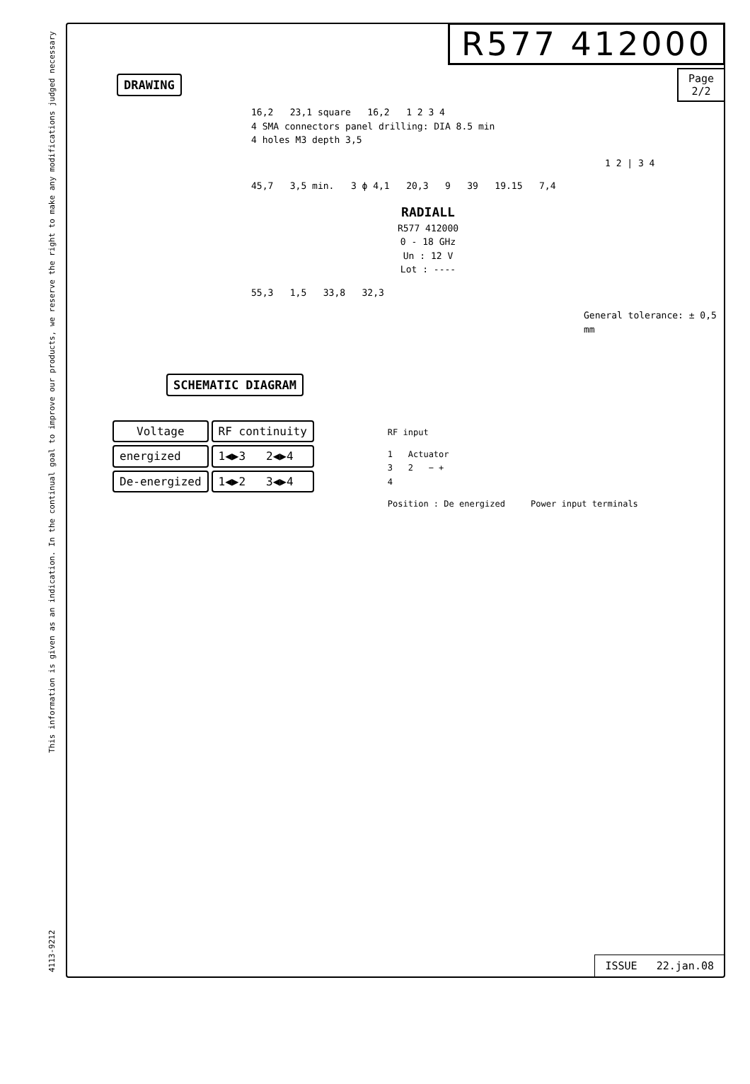4113-9212 This information is given as an indication. In the continual goal to improve our products, we reserve the right to make any modifications judged necessary
R577 412000
Page
2/2
DRAWING
16,2 23,1 square 16,2 1 2 3 4
4 SMA connectors panel drilling: DIA 8.5 min
4 holes M3 depth 3,5
1 2 | 3 4
45,7 3,5 min. 3 ϕ 4,1 20,3 9 39 19.15 7,4
RADIALL
R577 412000
0 - 18 GHz
Un : 12 V
Lot : ----
55,3 1,5 33,8 32,3
General tolerance: ± 0,5 mm
SCHEMATIC DIAGRAM
| Voltage | RF continuity |
| --- | --- |
| energized | 1◀▶3 2◀▶4 |
| De-energized | 1◀▶2 3◀▶4 |
RF input
1 Actuator
3 2 − +
4
Position : De energized Power input terminals
ISSUE 22.jan.08